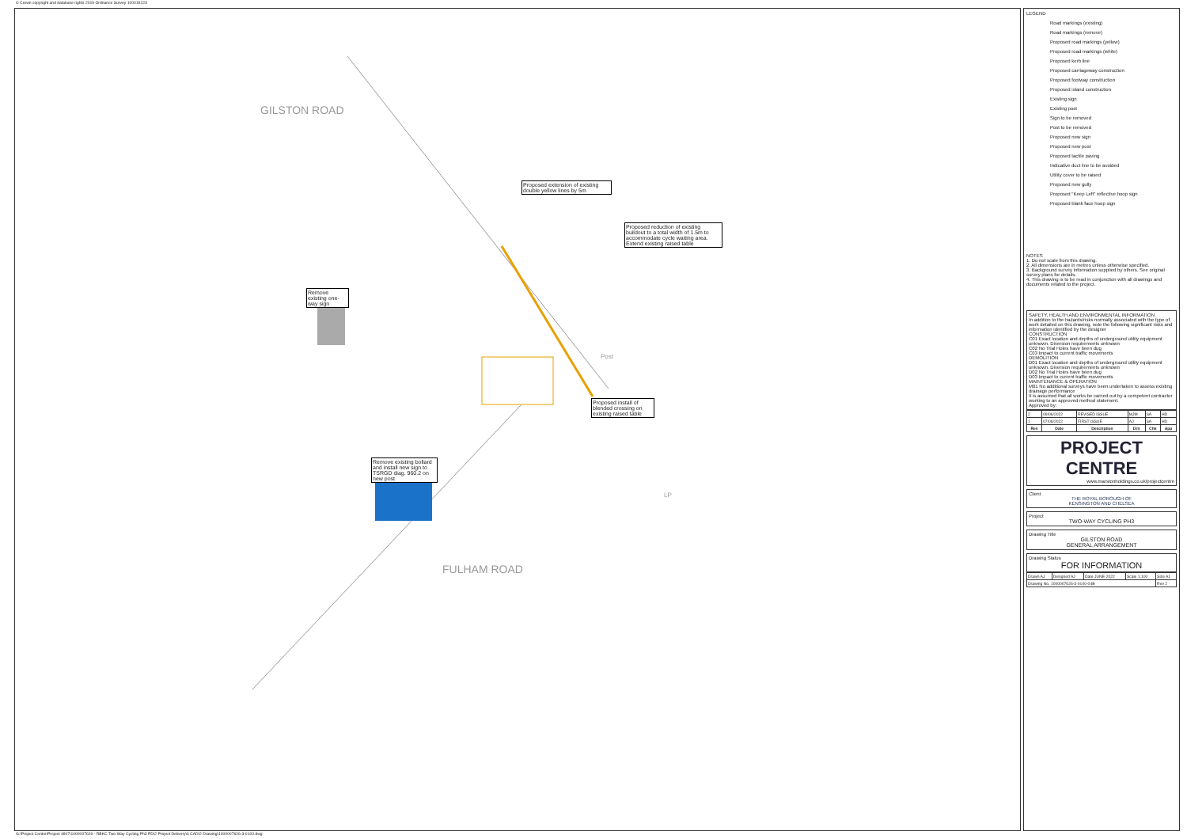© Crown copyright and database rights 2019 Ordnance Survey 100019223
GILSTON ROAD
FULHAM ROAD
Proposed extension of existing double yellow lines by 5m
Proposed reduction of existing buildout to a total width of 1.5m to accommodate cycle waiting area. Extend existing raised table
Remove existing one-way sign
Proposed install of blended crossing on existing raised table
Remove existing bollard and install new sign to TSRGD diag. 960.2 on new post
Post
LP
LEGEND
Road markings (existing)
Road markings (remove)
Proposed road markings (yellow)
Proposed road markings (white)
Proposed kerb line
Proposed carriageway construction
Proposed footway construction
Proposed island construction
Existing sign
Existing post
Sign to be removed
Post to be removed
Proposed new sign
Proposed new post
Proposed tactile paving
Indicative duct line to be avoided
Utility cover to be raised
Proposed new gully
Proposed "Keep Left" reflective hoop sign
Proposed blank face hoop sign
NOTES
1. Do not scale from this drawing.
2. All dimensions are in metres unless otherwise specified.
3. Background survey information supplied by others. See original survey plans for details.
4. This drawing is to be read in conjunction with all drawings and documents related to the project.
SAFETY, HEALTH AND ENVIRONMENTAL INFORMATION
In addition to the hazards/risks normally associated with the type of work detailed on this drawing, note the following significant risks and information identified by the designer
CONSTRUCTION
C01 Exact location and depths of underground utility equipment unknown. Diversion requirements unknown
C02 No Trial Holes have been dug
C03 Impact to current traffic movements
DEMOLITION
D01 Exact location and depths of underground utility equipment unknown. Diversion requirements unknown
D02 No Trial Holes have been dug
D03 Impact to current traffic movements
MAINTENANCE & OPERATION
M01 No additional surveys have been undertaken to assess existing drainage performance
It is assumed that all works be carried out by a competent contractor working to an approved method statement.
Approved by:
| 2 | 09/06/2022 | REVISED ISSUE | MJM | SA | HD |
| 1 | 07/06/2022 | FIRST ISSUE | AJ | SA | HD |
| Rev | Date | Description | Drn | Chk | App |
PROJECT
CENTRE
www.marstonholdings.co.uk/projectcentre
Client
THE ROYAL BOROUGH OF
KENSINGTON AND CHELSEA
Project
TWO-WAY CYCLING PH3
Drawing Title
GILSTON ROAD
GENERAL ARRANGEMENT
Drawing Status
FOR INFORMATION
| Drawn AJ | Designed AJ | Date JUNE-2022 | Scale 1:100 | Size A1 |
| Drawing No. 1000007626-3-0100-04B | | | | Rev 2 |
G:\Project Centre\Project 4807\1000007626 - RBKC Two-Way Cycling Ph3 PD\2 Project Delivery\6 CAD\2 Drawing\1000007626-3-0100.dwg